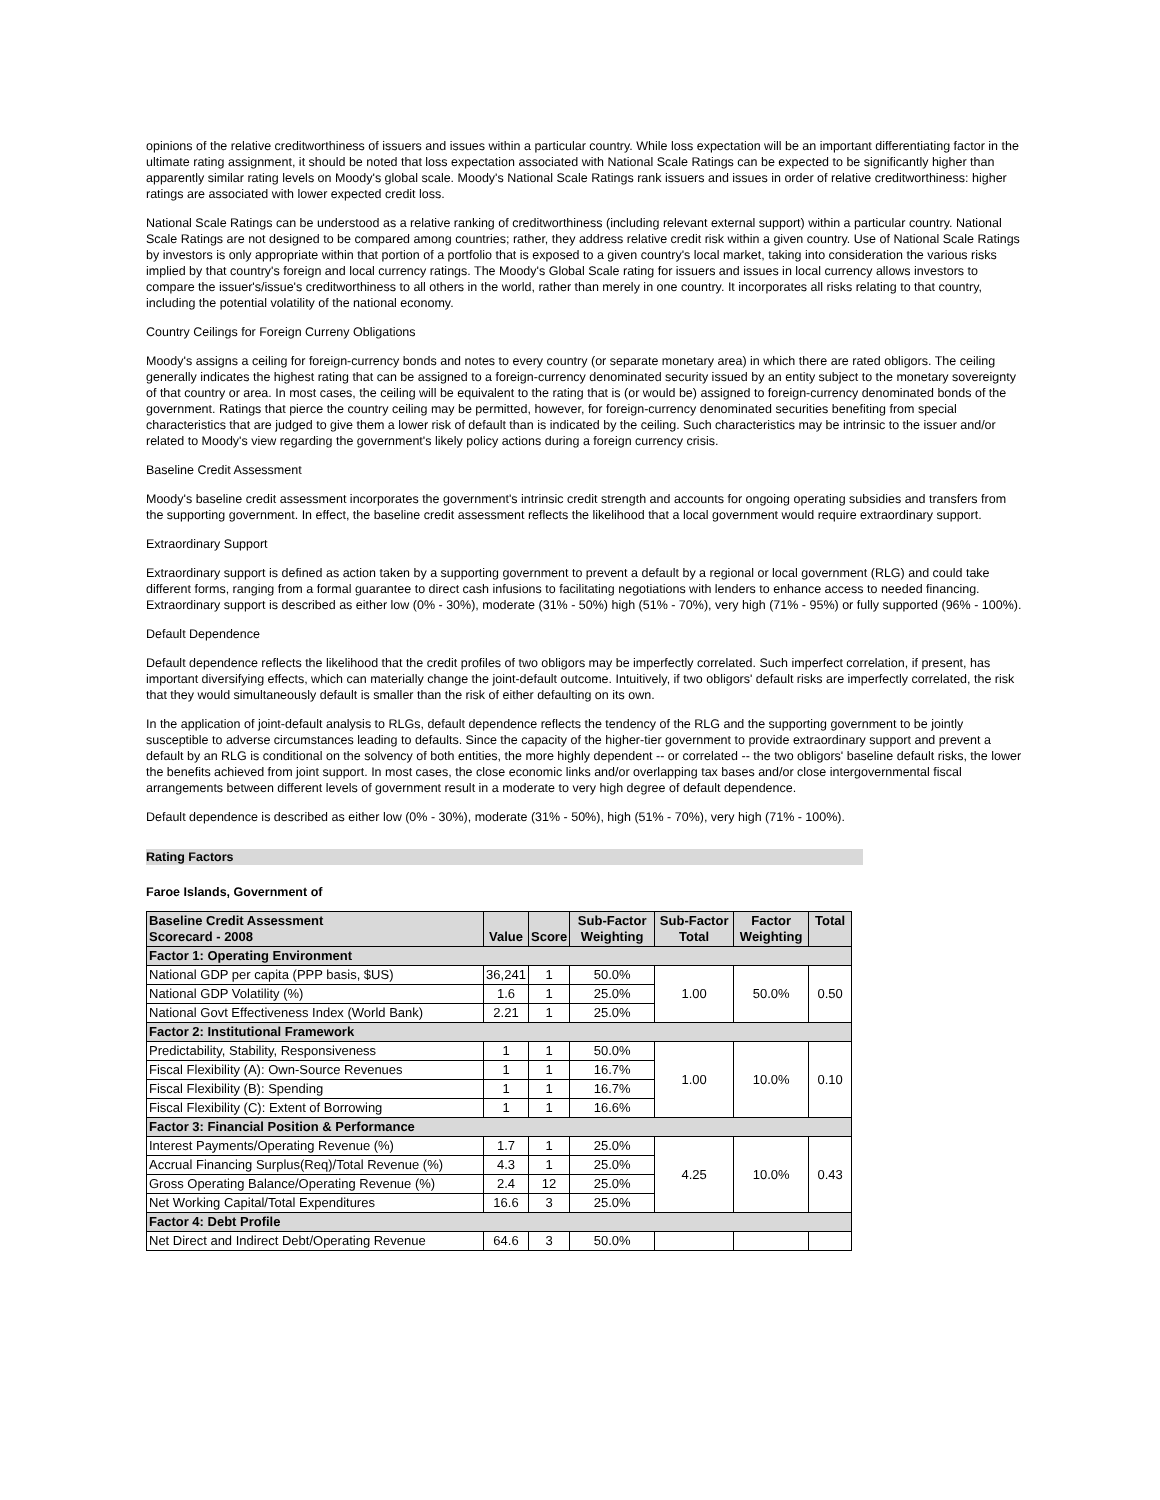opinions of the relative creditworthiness of issuers and issues within a particular country. While loss expectation will be an important differentiating factor in the ultimate rating assignment, it should be noted that loss expectation associated with National Scale Ratings can be expected to be significantly higher than apparently similar rating levels on Moody's global scale. Moody's National Scale Ratings rank issuers and issues in order of relative creditworthiness: higher ratings are associated with lower expected credit loss.
National Scale Ratings can be understood as a relative ranking of creditworthiness (including relevant external support) within a particular country. National Scale Ratings are not designed to be compared among countries; rather, they address relative credit risk within a given country. Use of National Scale Ratings by investors is only appropriate within that portion of a portfolio that is exposed to a given country's local market, taking into consideration the various risks implied by that country's foreign and local currency ratings. The Moody's Global Scale rating for issuers and issues in local currency allows investors to compare the issuer's/issue's creditworthiness to all others in the world, rather than merely in one country. It incorporates all risks relating to that country, including the potential volatility of the national economy.
Country Ceilings for Foreign Curreny Obligations
Moody's assigns a ceiling for foreign-currency bonds and notes to every country (or separate monetary area) in which there are rated obligors. The ceiling generally indicates the highest rating that can be assigned to a foreign-currency denominated security issued by an entity subject to the monetary sovereignty of that country or area. In most cases, the ceiling will be equivalent to the rating that is (or would be) assigned to foreign-currency denominated bonds of the government. Ratings that pierce the country ceiling may be permitted, however, for foreign-currency denominated securities benefiting from special characteristics that are judged to give them a lower risk of default than is indicated by the ceiling. Such characteristics may be intrinsic to the issuer and/or related to Moody's view regarding the government's likely policy actions during a foreign currency crisis.
Baseline Credit Assessment
Moody's baseline credit assessment incorporates the government's intrinsic credit strength and accounts for ongoing operating subsidies and transfers from the supporting government. In effect, the baseline credit assessment reflects the likelihood that a local government would require extraordinary support.
Extraordinary Support
Extraordinary support is defined as action taken by a supporting government to prevent a default by a regional or local government (RLG) and could take different forms, ranging from a formal guarantee to direct cash infusions to facilitating negotiations with lenders to enhance access to needed financing. Extraordinary support is described as either low (0% - 30%), moderate (31% - 50%) high (51% - 70%), very high (71% - 95%) or fully supported (96% - 100%).
Default Dependence
Default dependence reflects the likelihood that the credit profiles of two obligors may be imperfectly correlated. Such imperfect correlation, if present, has important diversifying effects, which can materially change the joint-default outcome. Intuitively, if two obligors' default risks are imperfectly correlated, the risk that they would simultaneously default is smaller than the risk of either defaulting on its own.
In the application of joint-default analysis to RLGs, default dependence reflects the tendency of the RLG and the supporting government to be jointly susceptible to adverse circumstances leading to defaults. Since the capacity of the higher-tier government to provide extraordinary support and prevent a default by an RLG is conditional on the solvency of both entities, the more highly dependent -- or correlated -- the two obligors' baseline default risks, the lower the benefits achieved from joint support. In most cases, the close economic links and/or overlapping tax bases and/or close intergovernmental fiscal arrangements between different levels of government result in a moderate to very high degree of default dependence.
Default dependence is described as either low (0% - 30%), moderate (31% - 50%), high (51% - 70%), very high (71% - 100%).
Rating Factors
Faroe Islands, Government of
| Baseline Credit Assessment Scorecard - 2008 | Value | Score | Sub-Factor Weighting | Sub-Factor Total | Factor Weighting | Total |
| --- | --- | --- | --- | --- | --- | --- |
| Factor 1: Operating Environment | | | | | | |
| National GDP per capita (PPP basis, $US) | 36,241 | 1 | 50.0% | 1.00 | 50.0% | 0.50 |
| National GDP Volatility (%) | 1.6 | 1 | 25.0% | | | |
| National Govt Effectiveness Index (World Bank) | 2.21 | 1 | 25.0% | | | |
| Factor 2: Institutional Framework | | | | | | |
| Predictability, Stability, Responsiveness | 1 | 1 | 50.0% | 1.00 | 10.0% | 0.10 |
| Fiscal Flexibility (A): Own-Source Revenues | 1 | 1 | 16.7% | | | |
| Fiscal Flexibility (B): Spending | 1 | 1 | 16.7% | | | |
| Fiscal Flexibility (C): Extent of Borrowing | 1 | 1 | 16.6% | | | |
| Factor 3: Financial Position & Performance | | | | | | |
| Interest Payments/Operating Revenue (%) | 1.7 | 1 | 25.0% | 4.25 | 10.0% | 0.43 |
| Accrual Financing Surplus(Req)/Total Revenue (%) | 4.3 | 1 | 25.0% | | | |
| Gross Operating Balance/Operating Revenue (%) | 2.4 | 12 | 25.0% | | | |
| Net Working Capital/Total Expenditures | 16.6 | 3 | 25.0% | | | |
| Factor 4: Debt Profile | | | | | | |
| Net Direct and Indirect Debt/Operating Revenue | 64.6 | 3 | 50.0% | | | |